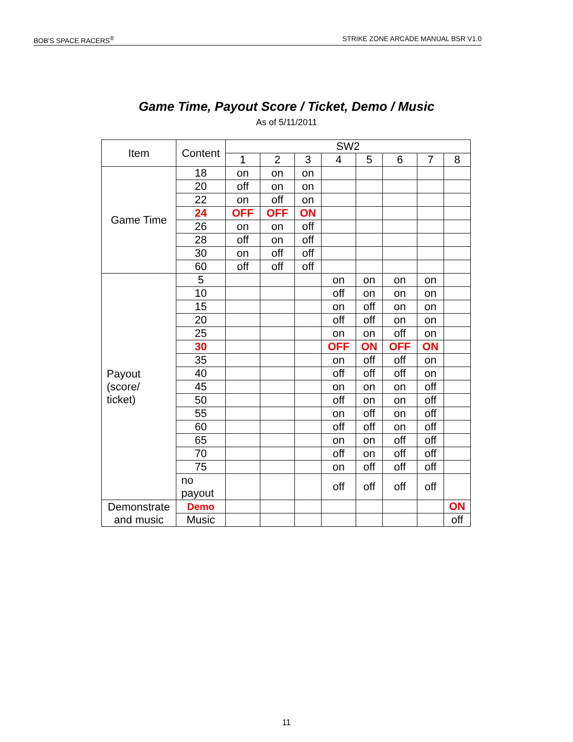BOB'S SPACE RACERS<sup>®</sup> STRIKE ZONE ARCADE MANUAL BSR V1.0
Game Time, Payout Score / Ticket, Demo / Music
As of 5/11/2011
| Item | Content | SW2 | | | | | | | |
| --- | --- | --- | --- | --- | --- | --- | --- | --- | --- |
| | | 1 | 2 | 3 | 4 | 5 | 6 | 7 | 8 |
| Game Time | 18 | on | on | on | | | | | |
| | 20 | off | on | on | | | | | |
| | 22 | on | off | on | | | | | |
| | 24 | OFF | OFF | ON | | | | | |
| | 26 | on | on | off | | | | | |
| | 28 | off | on | off | | | | | |
| | 30 | on | off | off | | | | | |
| | 60 | off | off | off | | | | | |
| Payout (score/ ticket) | 5 | | | | on | on | on | on | |
| | 10 | | | | off | on | on | on | |
| | 15 | | | | on | off | on | on | |
| | 20 | | | | off | off | on | on | |
| | 25 | | | | on | on | off | on | |
| | 30 | | | | OFF | ON | OFF | ON | |
| | 35 | | | | on | off | off | on | |
| | 40 | | | | off | off | off | on | |
| | 45 | | | | on | on | on | off | |
| | 50 | | | | off | on | on | off | |
| | 55 | | | | on | off | on | off | |
| | 60 | | | | off | off | on | off | |
| | 65 | | | | on | on | off | off | |
| | 70 | | | | off | on | off | off | |
| | 75 | | | | on | off | off | off | |
| | no payout | | | | off | off | off | off | |
| Demonstrate and music | Demo | | | | | | | | ON |
| | Music | | | | | | | | off |
11